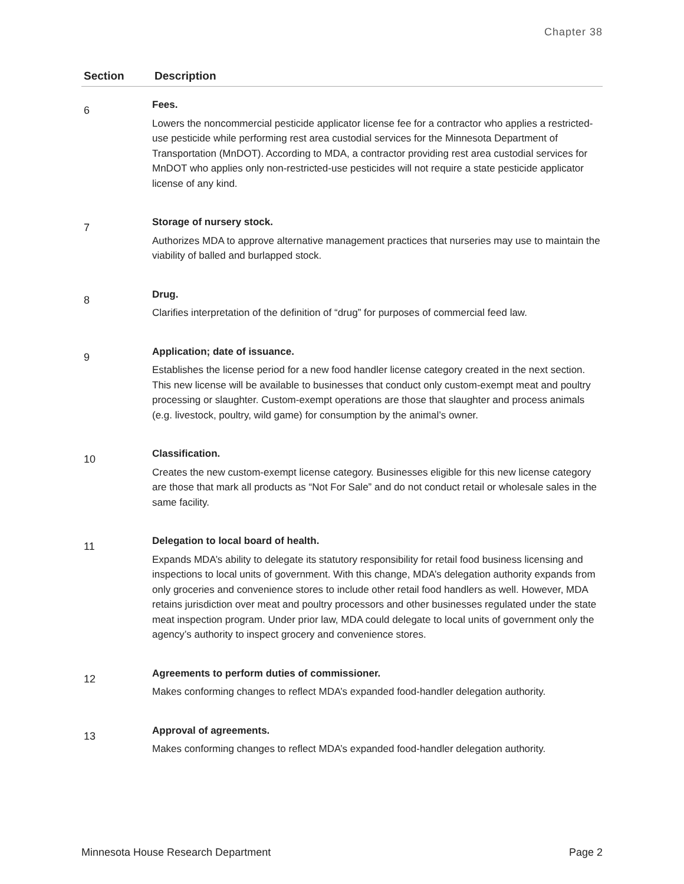Chapter 38
| Section | Description |
| --- | --- |
| 6 | Fees. Lowers the noncommercial pesticide applicator license fee for a contractor who applies a restricted-use pesticide while performing rest area custodial services for the Minnesota Department of Transportation (MnDOT). According to MDA, a contractor providing rest area custodial services for MnDOT who applies only non-restricted-use pesticides will not require a state pesticide applicator license of any kind. |
| 7 | Storage of nursery stock. Authorizes MDA to approve alternative management practices that nurseries may use to maintain the viability of balled and burlapped stock. |
| 8 | Drug. Clarifies interpretation of the definition of “drug” for purposes of commercial feed law. |
| 9 | Application; date of issuance. Establishes the license period for a new food handler license category created in the next section. This new license will be available to businesses that conduct only custom-exempt meat and poultry processing or slaughter. Custom-exempt operations are those that slaughter and process animals (e.g. livestock, poultry, wild game) for consumption by the animal’s owner. |
| 10 | Classification. Creates the new custom-exempt license category. Businesses eligible for this new license category are those that mark all products as “Not For Sale” and do not conduct retail or wholesale sales in the same facility. |
| 11 | Delegation to local board of health. Expands MDA’s ability to delegate its statutory responsibility for retail food business licensing and inspections to local units of government. With this change, MDA’s delegation authority expands from only groceries and convenience stores to include other retail food handlers as well. However, MDA retains jurisdiction over meat and poultry processors and other businesses regulated under the state meat inspection program. Under prior law, MDA could delegate to local units of government only the agency’s authority to inspect grocery and convenience stores. |
| 12 | Agreements to perform duties of commissioner. Makes conforming changes to reflect MDA’s expanded food-handler delegation authority. |
| 13 | Approval of agreements. Makes conforming changes to reflect MDA’s expanded food-handler delegation authority. |
Minnesota House Research Department Page 2